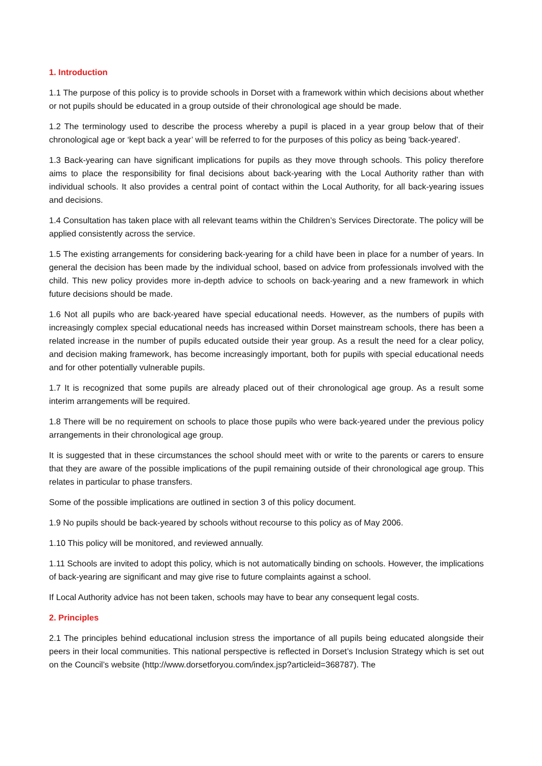1. Introduction
1.1 The purpose of this policy is to provide schools in Dorset with a framework within which decisions about whether or not pupils should be educated in a group outside of their chronological age should be made.
1.2 The terminology used to describe the process whereby a pupil is placed in a year group below that of their chronological age or ‘kept back a year’ will be referred to for the purposes of this policy as being 'back-yeared'.
1.3 Back-yearing can have significant implications for pupils as they move through schools. This policy therefore aims to place the responsibility for final decisions about back-yearing with the Local Authority rather than with individual schools. It also provides a central point of contact within the Local Authority, for all back-yearing issues and decisions.
1.4 Consultation has taken place with all relevant teams within the Children’s Services Directorate. The policy will be applied consistently across the service.
1.5 The existing arrangements for considering back-yearing for a child have been in place for a number of years. In general the decision has been made by the individual school, based on advice from professionals involved with the child. This new policy provides more in-depth advice to schools on back-yearing and a new framework in which future decisions should be made.
1.6 Not all pupils who are back-yeared have special educational needs. However, as the numbers of pupils with increasingly complex special educational needs has increased within Dorset mainstream schools, there has been a related increase in the number of pupils educated outside their year group. As a result the need for a clear policy, and decision making framework, has become increasingly important, both for pupils with special educational needs and for other potentially vulnerable pupils.
1.7 It is recognized that some pupils are already placed out of their chronological age group. As a result some interim arrangements will be required.
1.8 There will be no requirement on schools to place those pupils who were back-yeared under the previous policy arrangements in their chronological age group.
It is suggested that in these circumstances the school should meet with or write to the parents or carers to ensure that they are aware of the possible implications of the pupil remaining outside of their chronological age group. This relates in particular to phase transfers.
Some of the possible implications are outlined in section 3 of this policy document.
1.9 No pupils should be back-yeared by schools without recourse to this policy as of May 2006.
1.10 This policy will be monitored, and reviewed annually.
1.11 Schools are invited to adopt this policy, which is not automatically binding on schools. However, the implications of back-yearing are significant and may give rise to future complaints against a school.
If Local Authority advice has not been taken, schools may have to bear any consequent legal costs.
2. Principles
2.1 The principles behind educational inclusion stress the importance of all pupils being educated alongside their peers in their local communities. This national perspective is reflected in Dorset’s Inclusion Strategy which is set out on the Council’s website (http://www.dorsetforyou.com/index.jsp?articleid=368787). The